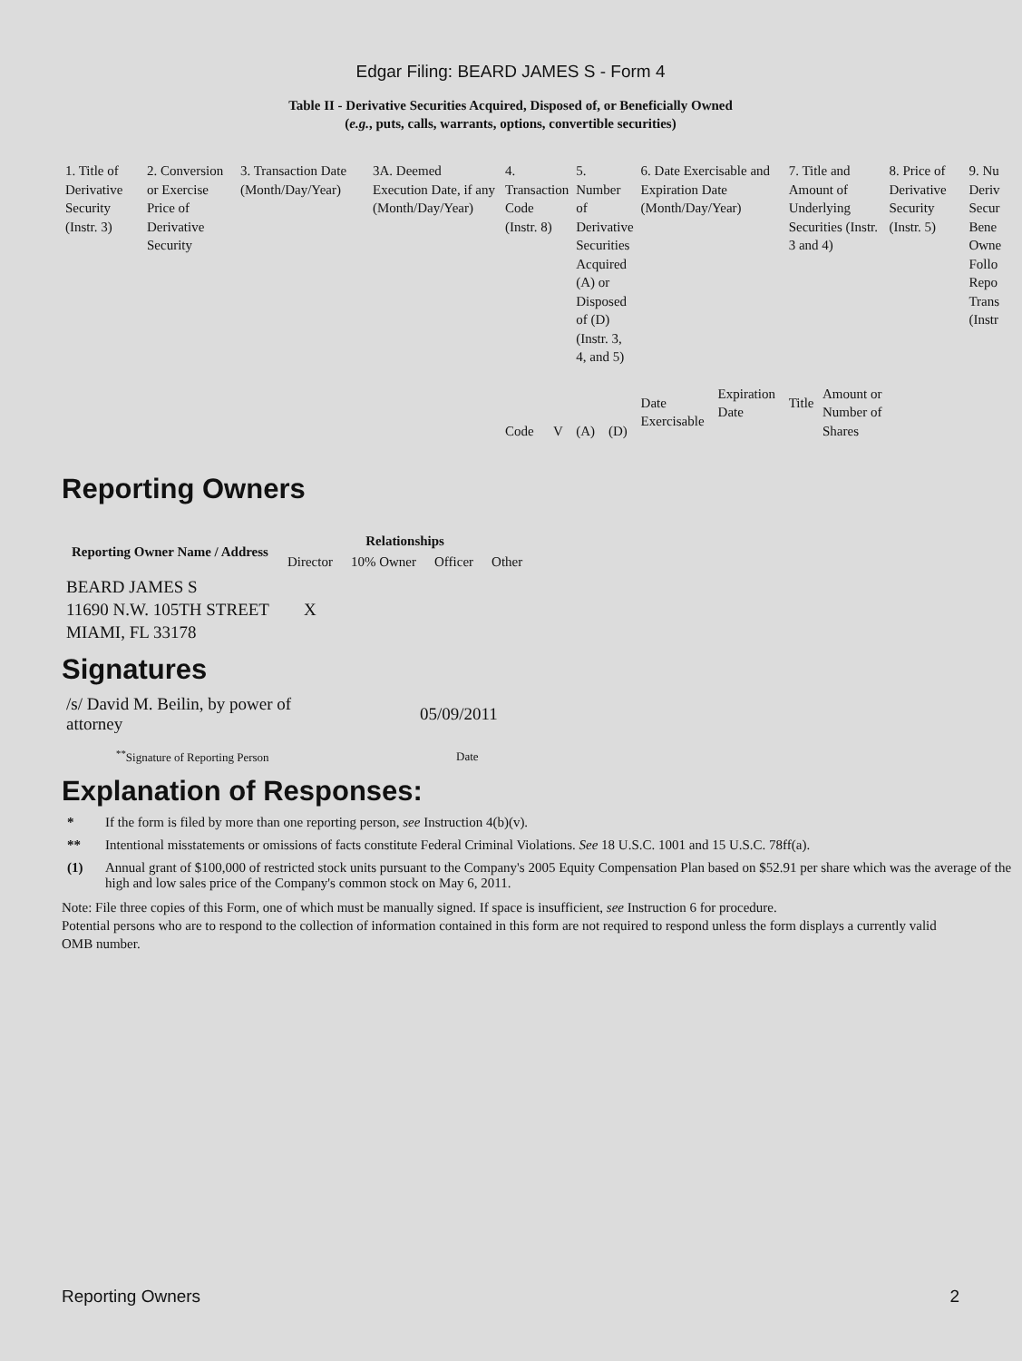Edgar Filing: BEARD JAMES S - Form 4
Table II - Derivative Securities Acquired, Disposed of, or Beneficially Owned
(e.g., puts, calls, warrants, options, convertible securities)
| 1. Title of Derivative Security (Instr. 3) | 2. Conversion or Exercise Price of Derivative Security | 3. Transaction Date (Month/Day/Year) | 3A. Deemed Execution Date, if any (Month/Day/Year) | 4. Transaction Code (Instr. 8) | | 5. Number of Derivative Securities Acquired (A) or Disposed of (D) (Instr. 3, 4, and 5) | | 6. Date Exercisable and Expiration Date (Month/Day/Year) | | 7. Title and Amount of Underlying Securities (Instr. 3 and 4) | | 8. Price of Derivative Security (Instr. 5) | 9. Nu Deriv Secur Bene Owne Follo Repo Trans (Instr |
| | | | | Code | V | (A) | (D) | Date Exercisable | Expiration Date | Title | Amount or Number of Shares | | |
Reporting Owners
| Reporting Owner Name / Address | Relationships | | | |
| --- | --- | --- | --- | --- |
| | Director | 10% Owner | Officer | Other |
| BEARD JAMES S 11690 N.W. 105TH STREET MIAMI, FL 33178 | X | | | |
Signatures
| /s/ David M. Beilin, by power of attorney | 05/09/2011 |
| <sup>**</sup> Signature of Reporting Person | Date |
Explanation of Responses:
* If the form is filed by more than one reporting person, see Instruction 4(b)(v).
** Intentional misstatements or omissions of facts constitute Federal Criminal Violations. See 18 U.S.C. 1001 and 15 U.S.C. 78ff(a).
(1) Annual grant of $100,000 of restricted stock units pursuant to the Company's 2005 Equity Compensation Plan based on $52.91 per share which was the average of the high and low sales price of the Company's common stock on May 6, 2011.
Note: File three copies of this Form, one of which must be manually signed. If space is insufficient, see Instruction 6 for procedure.
Potential persons who are to respond to the collection of information contained in this form are not required to respond unless the form displays a currently valid OMB number.
Reporting Owners 2